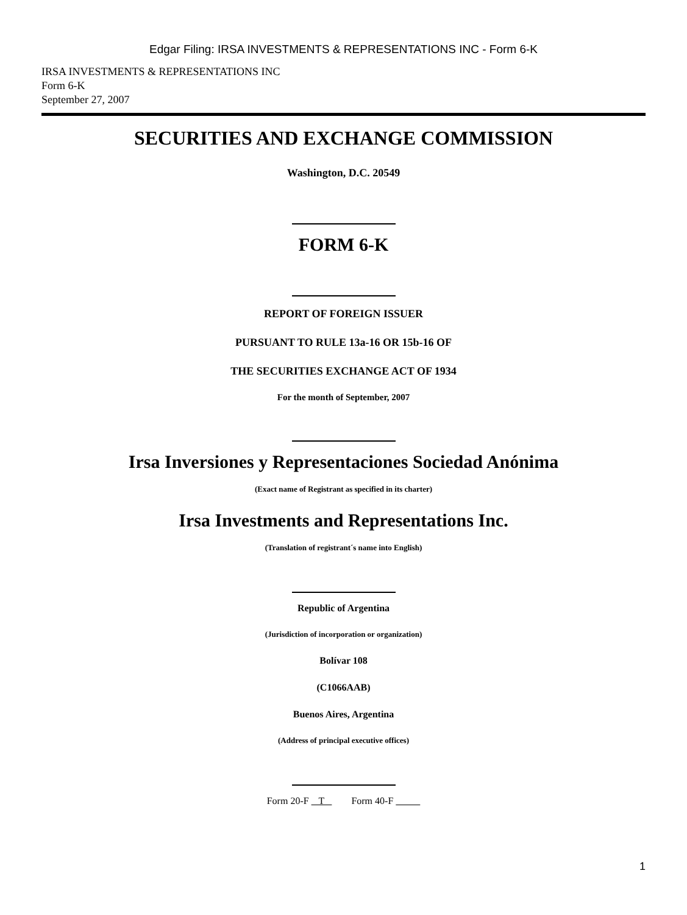Edgar Filing: IRSA INVESTMENTS & REPRESENTATIONS INC - Form 6-K
IRSA INVESTMENTS & REPRESENTATIONS INC
Form 6-K
September 27, 2007
SECURITIES AND EXCHANGE COMMISSION
Washington, D.C. 20549
FORM 6-K
REPORT OF FOREIGN ISSUER
PURSUANT TO RULE 13a-16 OR 15b-16 OF
THE SECURITIES EXCHANGE ACT OF 1934
For the month of September, 2007
Irsa Inversiones y Representaciones Sociedad Anónima
(Exact name of Registrant as specified in its charter)
Irsa Investments and Representations Inc.
(Translation of registrant´s name into English)
Republic of Argentina
(Jurisdiction of incorporation or organization)
Bolívar 108
(C1066AAB)
Buenos Aires, Argentina
(Address of principal executive offices)
Form 20-F T Form 40-F
1